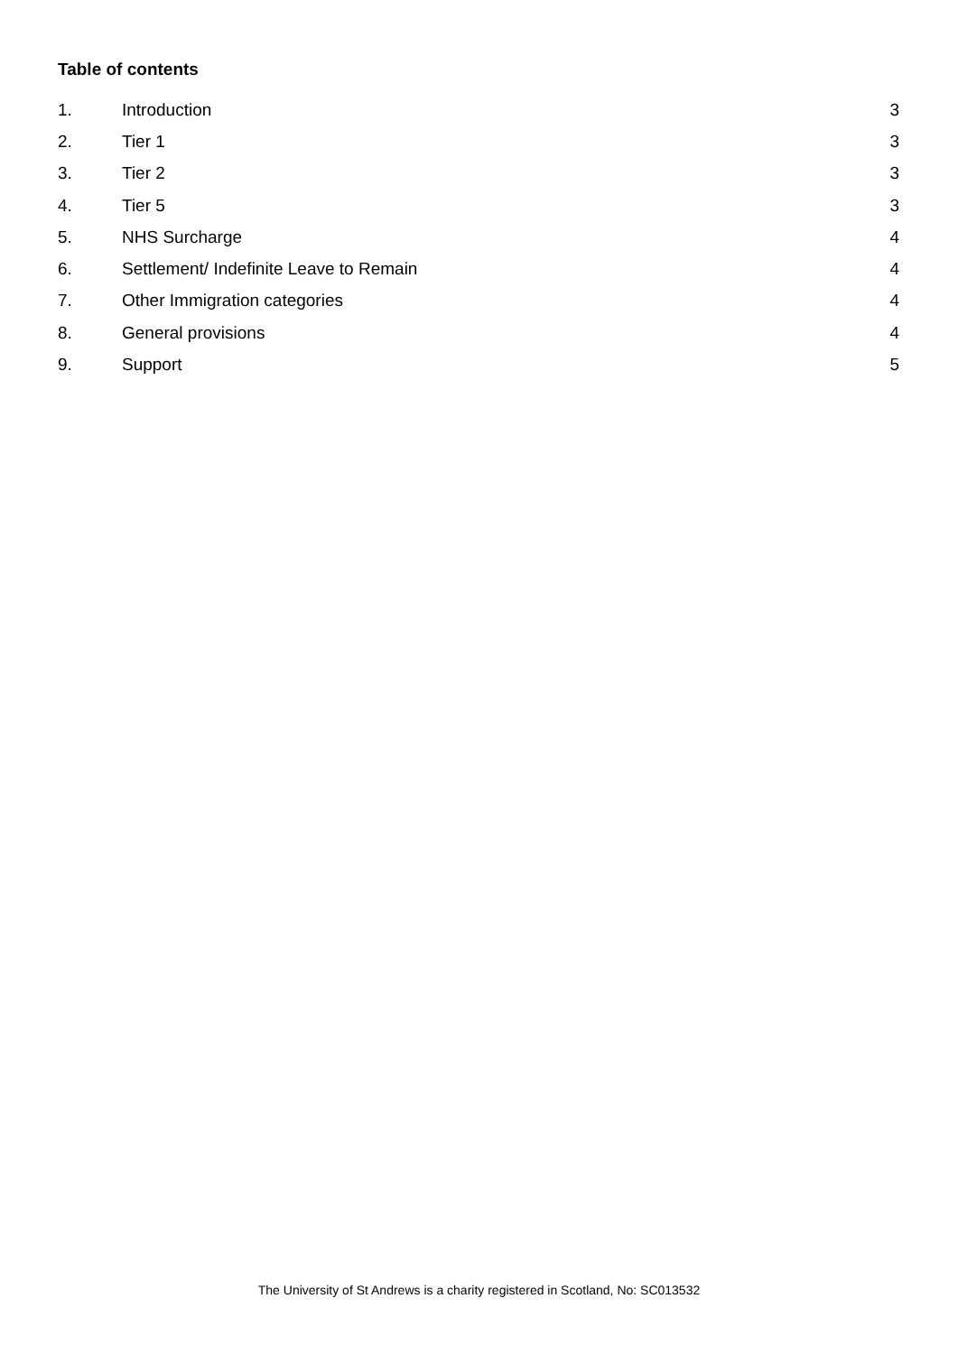Table of contents
1. Introduction 3
2. Tier 1 3
3. Tier 2 3
4. Tier 5 3
5. NHS Surcharge 4
6. Settlement/ Indefinite Leave to Remain 4
7. Other Immigration categories 4
8. General provisions 4
9. Support 5
The University of St Andrews is a charity registered in Scotland, No: SC013532